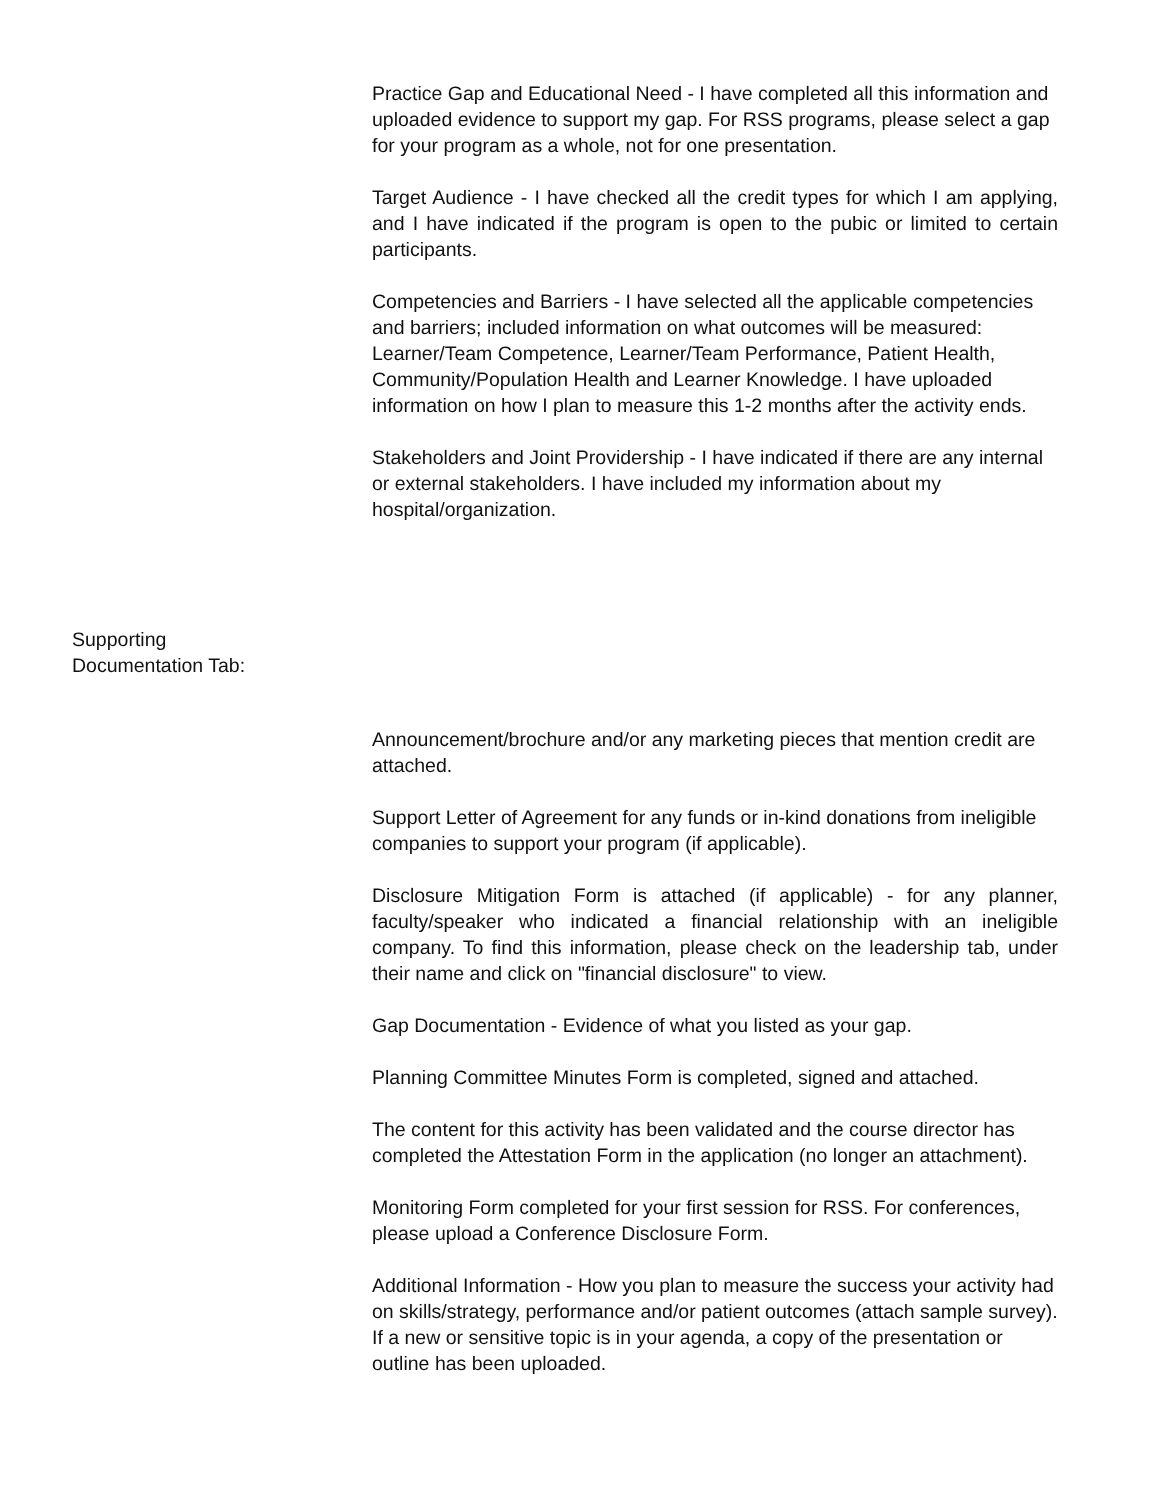Practice Gap and Educational Need - I have completed all this information and uploaded evidence to support my gap. For RSS programs, please select a gap for your program as a whole, not for one presentation.
Target Audience - I have checked all the credit types for which I am applying, and I have indicated if the program is open to the pubic or limited to certain participants.
Competencies and Barriers - I have selected all the applicable competencies and barriers; included information on what outcomes will be measured: Learner/Team Competence, Learner/Team Performance, Patient Health, Community/Population Health and Learner Knowledge. I have uploaded information on how I plan to measure this 1-2 months after the activity ends.
Stakeholders and Joint Providership - I have indicated if there are any internal or external stakeholders. I have included my information about my hospital/organization.
Supporting
Documentation Tab:
Announcement/brochure and/or any marketing pieces that mention credit are attached.
Support Letter of Agreement for any funds or in-kind donations from ineligible companies to support your program (if applicable).
Disclosure Mitigation Form is attached (if applicable) - for any planner, faculty/speaker who indicated a financial relationship with an ineligible company. To find this information, please check on the leadership tab, under their name and click on "financial disclosure" to view.
Gap Documentation - Evidence of what you listed as your gap.
Planning Committee Minutes Form is completed, signed and attached.
The content for this activity has been validated and the course director has completed the Attestation Form in the application (no longer an attachment).
Monitoring Form completed for your first session for RSS. For conferences, please upload a Conference Disclosure Form.
Additional Information - How you plan to measure the success your activity had on skills/strategy, performance and/or patient outcomes (attach sample survey). If a new or sensitive topic is in your agenda, a copy of the presentation or outline has been uploaded.